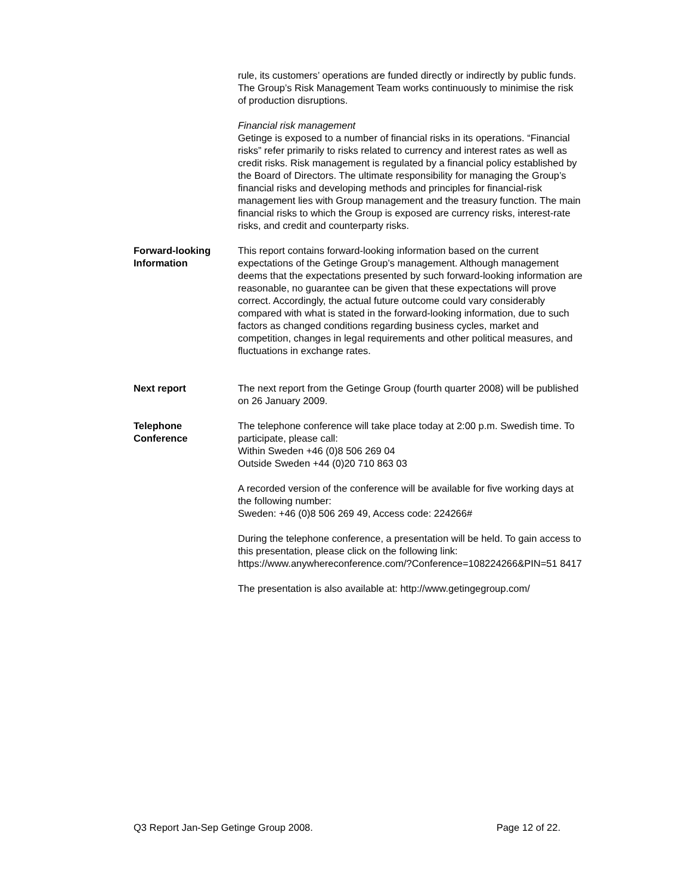rule, its customers’ operations are funded directly or indirectly by public funds. The Group’s Risk Management Team works continuously to minimise the risk of production disruptions.
Financial risk management
Getinge is exposed to a number of financial risks in its operations. “Financial risks” refer primarily to risks related to currency and interest rates as well as credit risks. Risk management is regulated by a financial policy established by the Board of Directors. The ultimate responsibility for managing the Group’s financial risks and developing methods and principles for financial-risk management lies with Group management and the treasury function. The main financial risks to which the Group is exposed are currency risks, interest-rate risks, and credit and counterparty risks.
Forward-looking Information
This report contains forward-looking information based on the current expectations of the Getinge Group’s management. Although management deems that the expectations presented by such forward-looking information are reasonable, no guarantee can be given that these expectations will prove correct. Accordingly, the actual future outcome could vary considerably compared with what is stated in the forward-looking information, due to such factors as changed conditions regarding business cycles, market and competition, changes in legal requirements and other political measures, and fluctuations in exchange rates.
Next report The next report from the Getinge Group (fourth quarter 2008) will be published on 26 January 2009.
Telephone Conference
The telephone conference will take place today at 2:00 p.m. Swedish time. To participate, please call:
Within Sweden +46 (0)8 506 269 04
Outside Sweden +44 (0)20 710 863 03
A recorded version of the conference will be available for five working days at the following number:
Sweden: +46 (0)8 506 269 49, Access code: 224266#
During the telephone conference, a presentation will be held. To gain access to this presentation, please click on the following link:
https://www.anywhereconference.com/?Conference=108224266&PIN=51 8417
The presentation is also available at: http://www.getingegroup.com/
Q3 Report Jan-Sep Getinge Group 2008. Page 12 of 22.